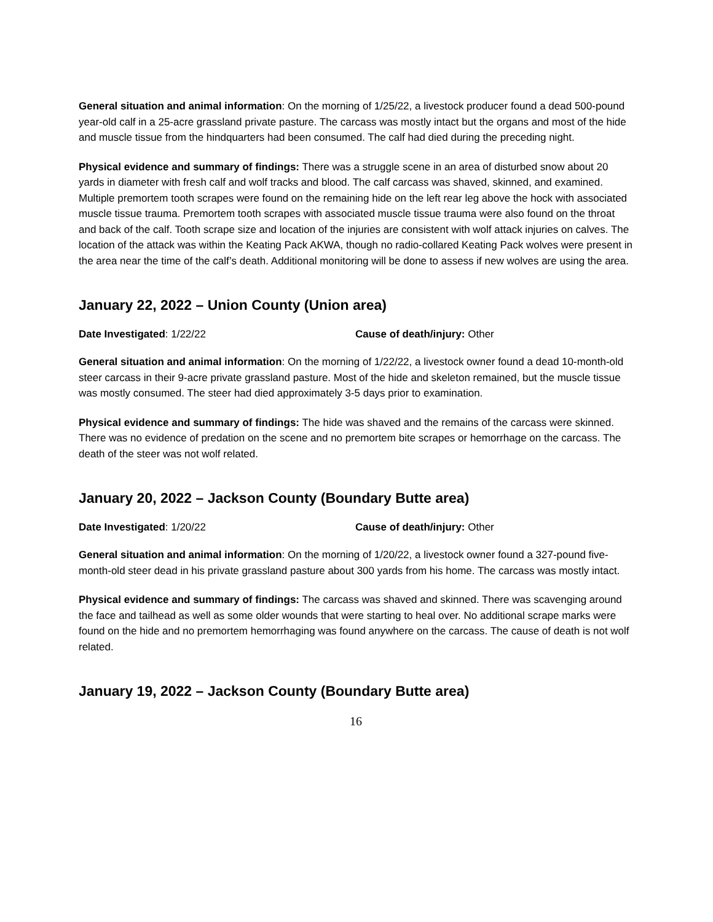General situation and animal information: On the morning of 1/25/22, a livestock producer found a dead 500-pound year-old calf in a 25-acre grassland private pasture. The carcass was mostly intact but the organs and most of the hide and muscle tissue from the hindquarters had been consumed. The calf had died during the preceding night.
Physical evidence and summary of findings: There was a struggle scene in an area of disturbed snow about 20 yards in diameter with fresh calf and wolf tracks and blood. The calf carcass was shaved, skinned, and examined. Multiple premortem tooth scrapes were found on the remaining hide on the left rear leg above the hock with associated muscle tissue trauma. Premortem tooth scrapes with associated muscle tissue trauma were also found on the throat and back of the calf. Tooth scrape size and location of the injuries are consistent with wolf attack injuries on calves. The location of the attack was within the Keating Pack AKWA, though no radio-collared Keating Pack wolves were present in the area near the time of the calf’s death. Additional monitoring will be done to assess if new wolves are using the area.
January 22, 2022 – Union County (Union area)
Date Investigated: 1/22/22 Cause of death/injury: Other
General situation and animal information: On the morning of 1/22/22, a livestock owner found a dead 10-month-old steer carcass in their 9-acre private grassland pasture. Most of the hide and skeleton remained, but the muscle tissue was mostly consumed. The steer had died approximately 3-5 days prior to examination.
Physical evidence and summary of findings: The hide was shaved and the remains of the carcass were skinned. There was no evidence of predation on the scene and no premortem bite scrapes or hemorrhage on the carcass. The death of the steer was not wolf related.
January 20, 2022 – Jackson County (Boundary Butte area)
Date Investigated: 1/20/22 Cause of death/injury: Other
General situation and animal information: On the morning of 1/20/22, a livestock owner found a 327-pound five-month-old steer dead in his private grassland pasture about 300 yards from his home. The carcass was mostly intact.
Physical evidence and summary of findings: The carcass was shaved and skinned. There was scavenging around the face and tailhead as well as some older wounds that were starting to heal over. No additional scrape marks were found on the hide and no premortem hemorrhaging was found anywhere on the carcass. The cause of death is not wolf related.
January 19, 2022 – Jackson County (Boundary Butte area)
16